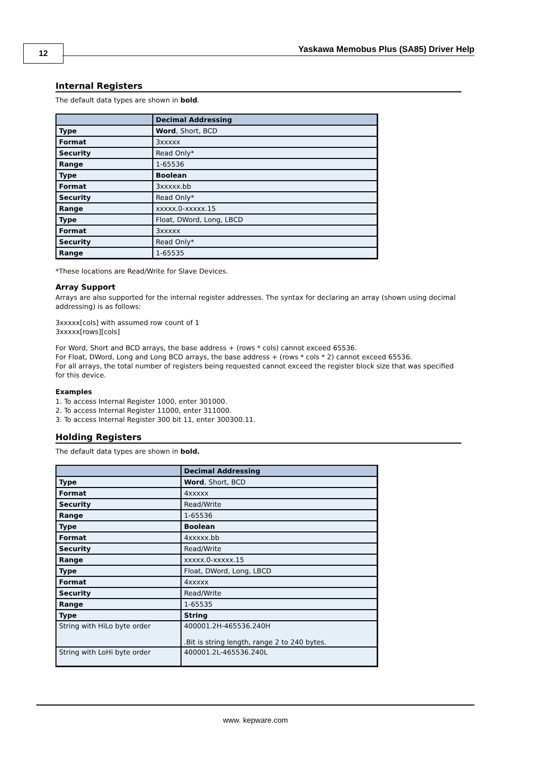12
Yaskawa Memobus Plus (SA85) Driver Help
Internal Registers
The default data types are shown in bold.
| | Decimal Addressing |
| --- | --- |
| Type | Word , Short, BCD |
| Format | 3xxxxx |
| Security | Read Only* |
| Range | 1-65536 |
| Type | Boolean |
| Format | 3xxxxx.bb |
| Security | Read Only* |
| Range | xxxxx.0-xxxxx.15 |
| Type | Float, DWord, Long, LBCD |
| Format | 3xxxxx |
| Security | Read Only* |
| Range | 1-65535 |
*These locations are Read/Write for Slave Devices.
Array Support
Arrays are also supported for the internal register addresses. The syntax for declaring an array (shown using decimal addressing) is as follows:
3xxxxx[cols] with assumed row count of 1
3xxxxx[rows][cols]
For Word, Short and BCD arrays, the base address + (rows * cols) cannot exceed 65536.
For Float, DWord, Long and Long BCD arrays, the base address + (rows * cols * 2) cannot exceed 65536.
For all arrays, the total number of registers being requested cannot exceed the register block size that was specified for this device.
Examples
1. To access Internal Register 1000, enter 301000.
2. To access Internal Register 11000, enter 311000.
3. To access Internal Register 300 bit 11, enter 300300.11.
Holding Registers
The default data types are shown in bold.
| | Decimal Addressing |
| --- | --- |
| Type | Word , Short, BCD |
| Format | 4xxxxx |
| Security | Read/Write |
| Range | 1-65536 |
| Type | Boolean |
| Format | 4xxxxx.bb |
| Security | Read/Write |
| Range | xxxxx.0-xxxxx.15 |
| Type | Float, DWord, Long, LBCD |
| Format | 4xxxxx |
| Security | Read/Write |
| Range | 1-65535 |
| Type | String |
| String with HiLo byte order | 400001.2H-465536.240H .Bit is string length, range 2 to 240 bytes. |
| String with LoHi byte order | 400001.2L-465536.240L |
www. kepware.com